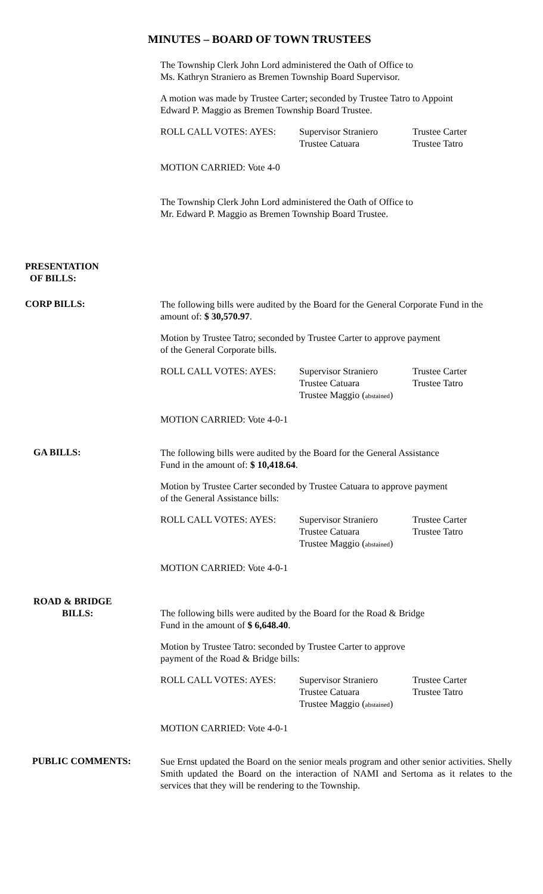MINUTES – BOARD OF TOWN TRUSTEES
The Township Clerk John Lord administered the Oath of Office to
Ms. Kathryn Straniero as Bremen Township Board Supervisor.
A motion was made by Trustee Carter; seconded by Trustee Tatro to Appoint
Edward P. Maggio as Bremen Township Board Trustee.
ROLL CALL VOTES: AYES: Supervisor Straniero
Trustee Catuara
Trustee Carter
Trustee Tatro
MOTION CARRIED: Vote 4-0
The Township Clerk John Lord administered the Oath of Office to
Mr. Edward P. Maggio as Bremen Township Board Trustee.
PRESENTATION
OF BILLS:
CORP BILLS:
The following bills were audited by the Board for the General Corporate Fund in the amount of: $ 30,570.97.
Motion by Trustee Tatro; seconded by Trustee Carter to approve payment
of the General Corporate bills.
ROLL CALL VOTES: AYES: Supervisor Straniero
Trustee Catuara
Trustee Maggio (abstained)
Trustee Carter
Trustee Tatro
MOTION CARRIED: Vote 4-0-1
GA BILLS:
The following bills were audited by the Board for the General Assistance
Fund in the amount of: $ 10,418.64.
Motion by Trustee Carter seconded by Trustee Catuara to approve payment
of the General Assistance bills:
ROLL CALL VOTES: AYES: Supervisor Straniero
Trustee Catuara
Trustee Maggio (abstained)
Trustee Carter
Trustee Tatro
MOTION CARRIED: Vote 4-0-1
ROAD & BRIDGE
BILLS:
The following bills were audited by the Board for the Road & Bridge
Fund in the amount of $ 6,648.40.
Motion by Trustee Tatro: seconded by Trustee Carter to approve
payment of the Road & Bridge bills:
ROLL CALL VOTES: AYES: Supervisor Straniero
Trustee Catuara
Trustee Maggio (abstained)
Trustee Carter
Trustee Tatro
MOTION CARRIED: Vote 4-0-1
PUBLIC COMMENTS:
Sue Ernst updated the Board on the senior meals program and other senior activities. Shelly Smith updated the Board on the interaction of NAMI and Sertoma as it relates to the services that they will be rendering to the Township.